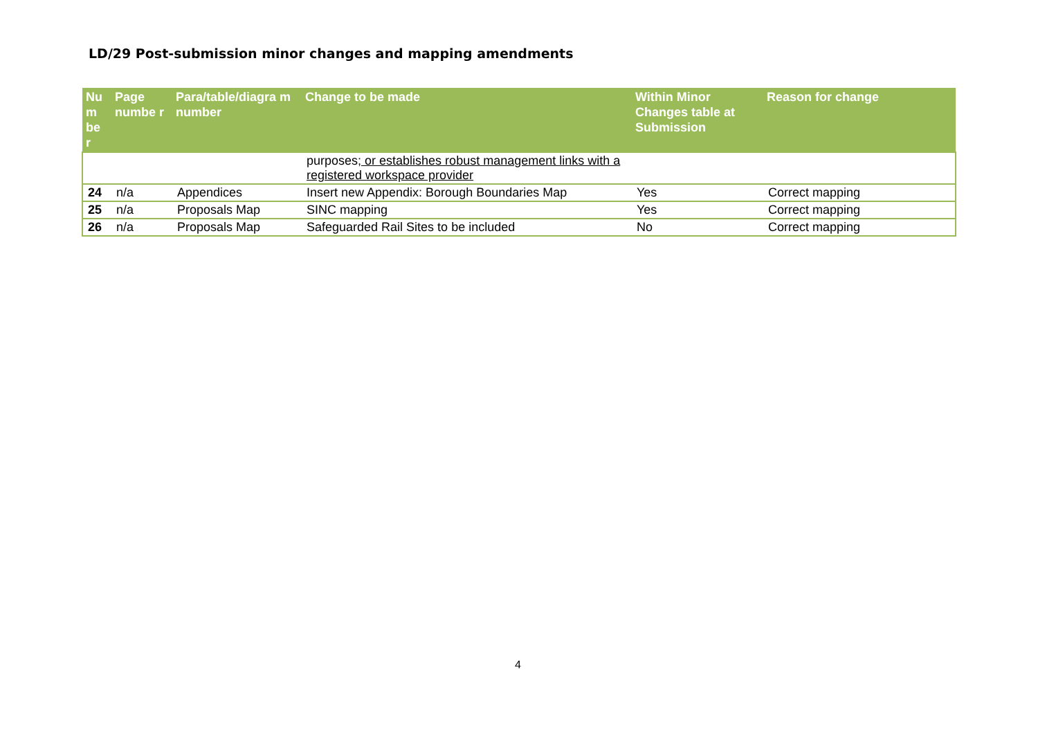LD/29 Post-submission minor changes and mapping amendments
| Nu m be r | Page numbe r | Para/table/diagra m number | Change to be made | Within Minor Changes table at Submission | Reason for change |
| --- | --- | --- | --- | --- | --- |
| | | | purposes ; or establishes robust management links with a registered workspace provider | | |
| 24 | n/a | Appendices | Insert new Appendix: Borough Boundaries Map | Yes | Correct mapping |
| 25 | n/a | Proposals Map | SINC mapping | Yes | Correct mapping |
| 26 | n/a | Proposals Map | Safeguarded Rail Sites to be included | No | Correct mapping |
4